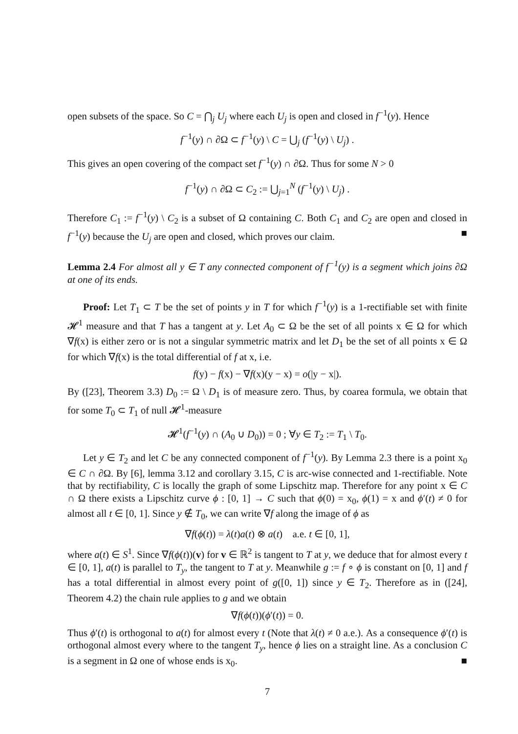open subsets of the space. So C = ⋂<sub>j</sub> U<sub>j</sub> where each U<sub>j</sub> is open and closed in f<sup>−1</sup>(y). Hence
f<sup>−1</sup>(y) ∩ ∂Ω ⊂ f<sup>−1</sup>(y) \ C = ⋃<sub>j</sub> (f<sup>−1</sup>(y) \ U<sub>j</sub>) .
This gives an open covering of the compact set f<sup>−1</sup>(y) ∩ ∂Ω. Thus for some N > 0
f<sup>−1</sup>(y) ∩ ∂Ω ⊂ C<sub>2</sub> := ⋃<sub>j=1</sub><sup>N</sup> (f<sup>−1</sup>(y) \ U<sub>j</sub>) .
Therefore C<sub>1</sub> := f<sup>−1</sup>(y) \ C<sub>2</sub> is a subset of Ω containing C. Both C<sub>1</sub> and C<sub>2</sub> are open and closed in f<sup>−1</sup>(y) because the U<sub>j</sub> are open and closed, which proves our claim. ■
Lemma 2.4 For almost all y ∈ T any connected component of f<sup>−1</sup>(y) is a segment which joins ∂Ω at one of its ends.
Proof: Let T<sub>1</sub> ⊂ T be the set of points y in T for which f<sup>−1</sup>(y) is a 1-rectifiable set with finite 𝓗<sup>1</sup> measure and that T has a tangent at y. Let A<sub>0</sub> ⊂ Ω be the set of all points x ∈ Ω for which ∇f(x) is either zero or is not a singular symmetric matrix and let D<sub>1</sub> be the set of all points x ∈ Ω for which ∇f(x) is the total differential of f at x, i.e.
f(y) − f(x) − ∇f(x)(y − x) = o(|y − x|).
By ([23], Theorem 3.3) D<sub>0</sub> := Ω \ D<sub>1</sub> is of measure zero. Thus, by coarea formula, we obtain that for some T<sub>0</sub> ⊂ T<sub>1</sub> of null 𝓗<sup>1</sup>-measure
𝓗<sup>1</sup>(f<sup>−1</sup>(y) ∩ (A<sub>0</sub> ∪ D<sub>0</sub>)) = 0 ; ∀y ∈ T<sub>2</sub> := T<sub>1</sub> \ T<sub>0</sub>.
Let y ∈ T<sub>2</sub> and let C be any connected component of f<sup>−1</sup>(y). By Lemma 2.3 there is a point x<sub>0</sub> ∈ C ∩ ∂Ω. By [6], lemma 3.12 and corollary 3.15, C is arc-wise connected and 1-rectifiable. Note that by rectifiability, C is locally the graph of some Lipschitz map. Therefore for any point x ∈ C ∩ Ω there exists a Lipschitz curve ϕ : [0, 1] → C such that ϕ(0) = x<sub>0</sub>, ϕ(1) = x and ϕ′(t) ≠ 0 for almost all t ∈ [0, 1]. Since y ∉ T<sub>0</sub>, we can write ∇f along the image of ϕ as
∇f(ϕ(t)) = λ(t)a(t) ⊗ a(t) a.e. t ∈ [0, 1],
where a(t) ∈ S<sup>1</sup>. Since ∇f(ϕ(t))(v) for v ∈ ℝ<sup>2</sup> is tangent to T at y, we deduce that for almost every t ∈ [0, 1], a(t) is parallel to T<sub>y</sub>, the tangent to T at y. Meanwhile g := f ∘ ϕ is constant on [0, 1] and f has a total differential in almost every point of g([0, 1]) since y ∈ T<sub>2</sub>. Therefore as in ([24], Theorem 4.2) the chain rule applies to g and we obtain
∇f(ϕ(t))(ϕ′(t)) = 0.
Thus ϕ′(t) is orthogonal to a(t) for almost every t (Note that λ(t) ≠ 0 a.e.). As a consequence ϕ′(t) is orthogonal almost every where to the tangent T<sub>y</sub>, hence ϕ lies on a straight line. As a conclusion C is a segment in Ω one of whose ends is x<sub>0</sub>. ■
7